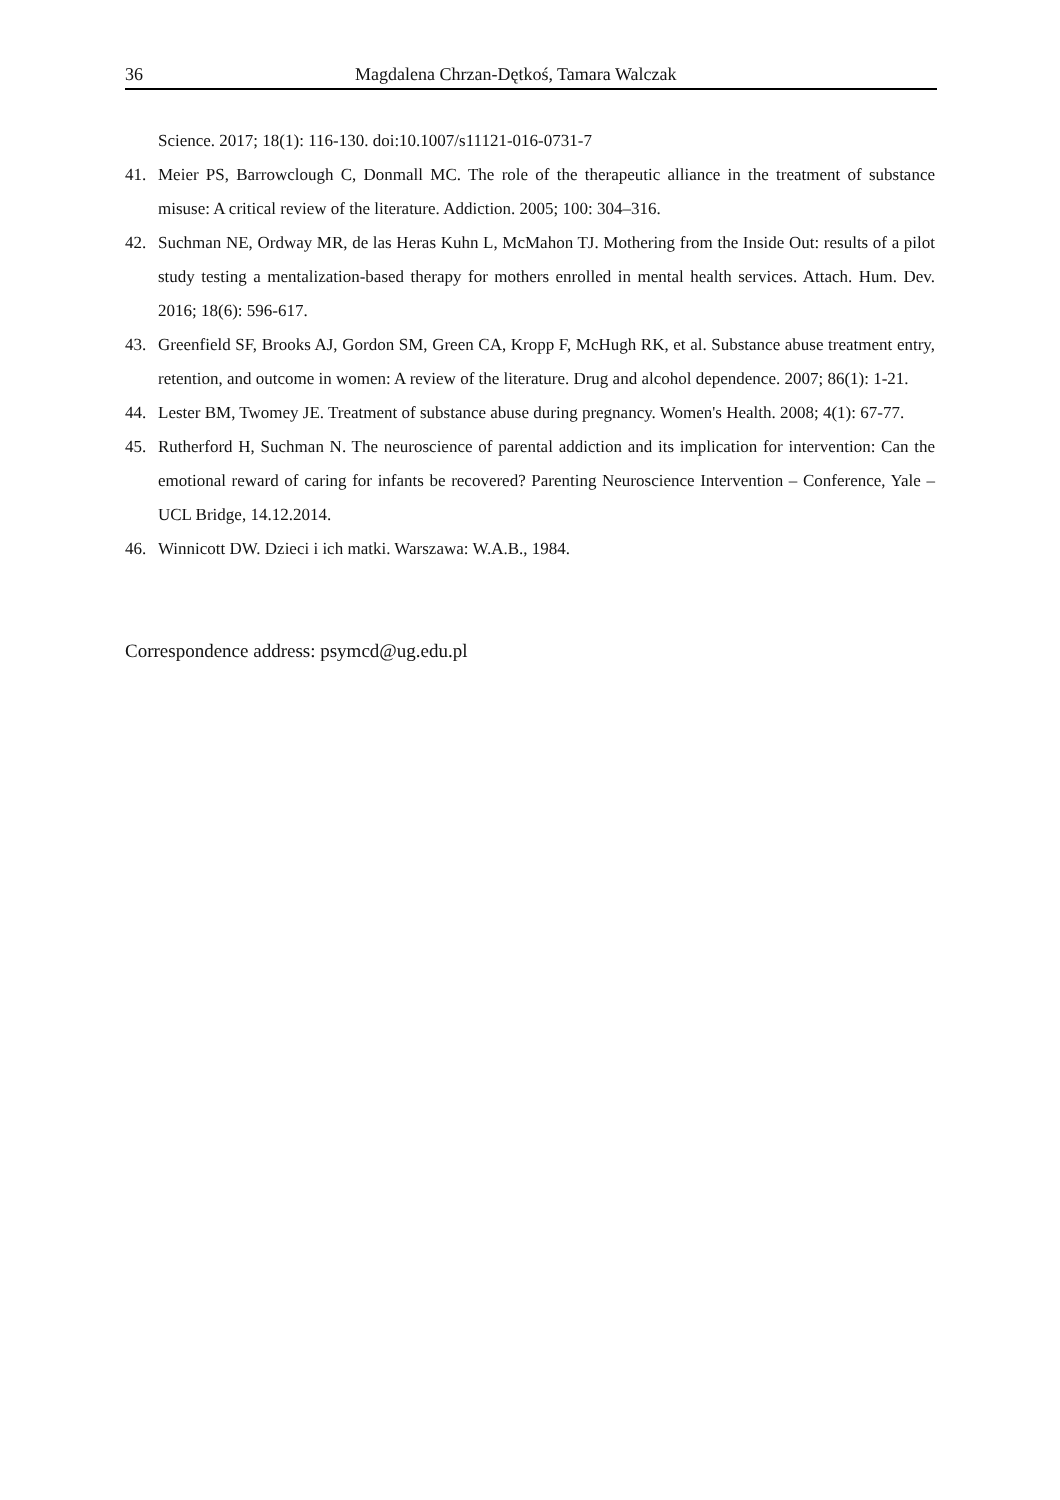36 Magdalena Chrzan-Dętkoś, Tamara Walczak
Science. 2017; 18(1): 116-130. doi:10.1007/s11121-016-0731-7
41. Meier PS, Barrowclough C, Donmall MC. The role of the therapeutic alliance in the treatment of substance misuse: A critical review of the literature. Addiction. 2005; 100: 304–316.
42. Suchman NE, Ordway MR, de las Heras Kuhn L, McMahon TJ. Mothering from the Inside Out: results of a pilot study testing a mentalization-based therapy for mothers enrolled in mental health services. Attach. Hum. Dev. 2016; 18(6): 596-617.
43. Greenfield SF, Brooks AJ, Gordon SM, Green CA, Kropp F, McHugh RK, et al. Substance abuse treatment entry, retention, and outcome in women: A review of the literature. Drug and alcohol dependence. 2007; 86(1): 1-21.
44. Lester BM, Twomey JE. Treatment of substance abuse during pregnancy. Women's Health. 2008; 4(1): 67-77.
45. Rutherford H, Suchman N. The neuroscience of parental addiction and its implication for intervention: Can the emotional reward of caring for infants be recovered? Parenting Neuroscience Intervention – Conference, Yale – UCL Bridge, 14.12.2014.
46. Winnicott DW. Dzieci i ich matki. Warszawa: W.A.B., 1984.
Correspondence address: psymcd@ug.edu.pl